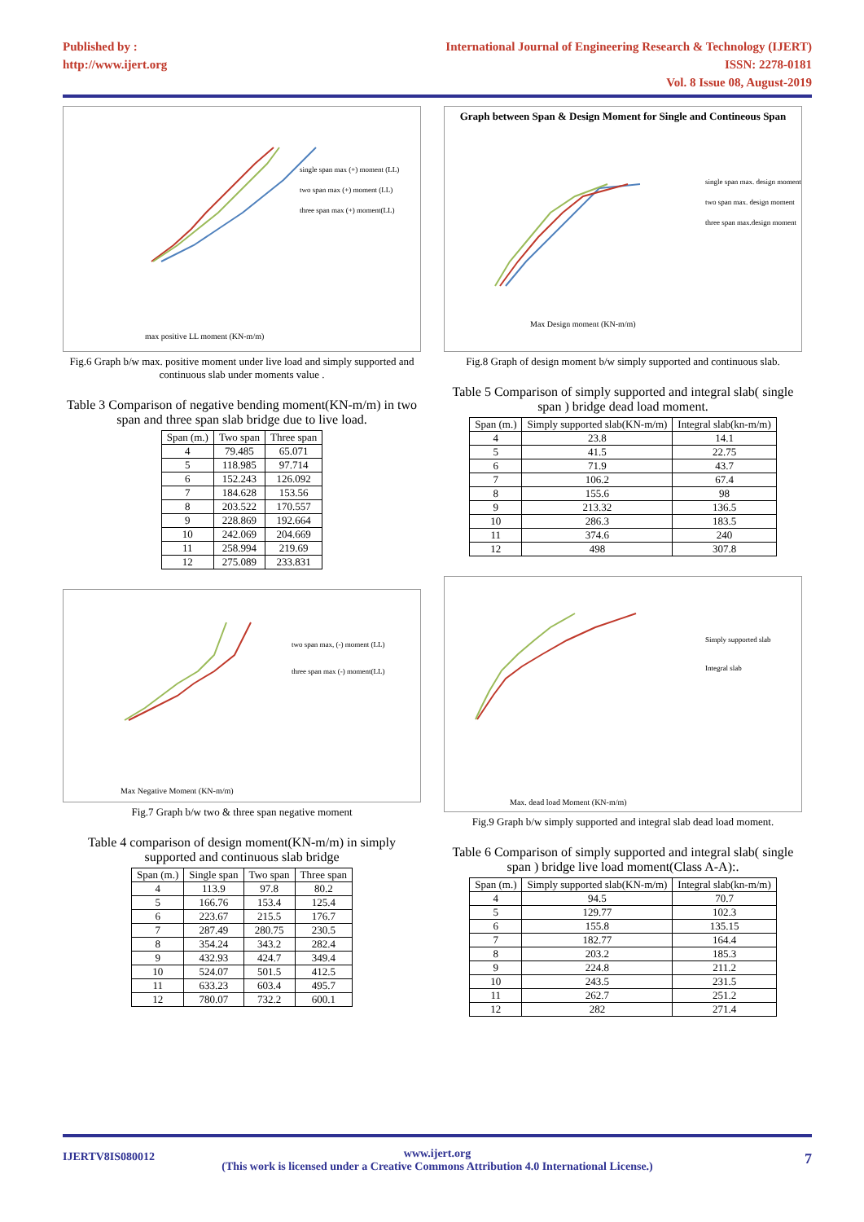Published by :
http://www.ijert.org
International Journal of Engineering Research & Technology (IJERT)
ISSN: 2278-0181
Vol. 8 Issue 08, August-2019
single span max (+) moment (LL)
two span max (+) moment (LL)
three span max (+) moment(LL)
max positive LL moment (KN-m/m)
Fig.6 Graph b/w max. positive moment under live load and simply supported and continuous slab under moments value .
Table 3 Comparison of negative bending moment(KN-m/m) in two span and three span slab bridge due to live load.
| Span (m.) | Two span | Three span |
| --- | --- | --- |
| 4 | 79.485 | 65.071 |
| 5 | 118.985 | 97.714 |
| 6 | 152.243 | 126.092 |
| 7 | 184.628 | 153.56 |
| 8 | 203.522 | 170.557 |
| 9 | 228.869 | 192.664 |
| 10 | 242.069 | 204.669 |
| 11 | 258.994 | 219.69 |
| 12 | 275.089 | 233.831 |
two span max, (-) moment (LL)
three span max (-) moment(LL)
Max Negative Moment (KN-m/m)
Fig.7 Graph b/w two & three span negative moment
Table 4 comparison of design moment(KN-m/m) in simply supported and continuous slab bridge
| Span (m.) | Single span | Two span | Three span |
| --- | --- | --- | --- |
| 4 | 113.9 | 97.8 | 80.2 |
| 5 | 166.76 | 153.4 | 125.4 |
| 6 | 223.67 | 215.5 | 176.7 |
| 7 | 287.49 | 280.75 | 230.5 |
| 8 | 354.24 | 343.2 | 282.4 |
| 9 | 432.93 | 424.7 | 349.4 |
| 10 | 524.07 | 501.5 | 412.5 |
| 11 | 633.23 | 603.4 | 495.7 |
| 12 | 780.07 | 732.2 | 600.1 |
Graph between Span & Design Moment for Single and Contineous Span
single span max. design moment
two span max. design moment
three span max.design moment
Max Design moment (KN-m/m)
Fig.8 Graph of design moment b/w simply supported and continuous slab.
Table 5 Comparison of simply supported and integral slab( single span ) bridge dead load moment.
| Span (m.) | Simply supported slab(KN-m/m) | Integral slab(kn-m/m) |
| --- | --- | --- |
| 4 | 23.8 | 14.1 |
| 5 | 41.5 | 22.75 |
| 6 | 71.9 | 43.7 |
| 7 | 106.2 | 67.4 |
| 8 | 155.6 | 98 |
| 9 | 213.32 | 136.5 |
| 10 | 286.3 | 183.5 |
| 11 | 374.6 | 240 |
| 12 | 498 | 307.8 |
Simply supported slab
Integral slab
Max. dead load Moment (KN-m/m)
Fig.9 Graph b/w simply supported and integral slab dead load moment.
Table 6 Comparison of simply supported and integral slab( single span ) bridge live load moment(Class A-A):.
| Span (m.) | Simply supported slab(KN-m/m) | Integral slab(kn-m/m) |
| --- | --- | --- |
| 4 | 94.5 | 70.7 |
| 5 | 129.77 | 102.3 |
| 6 | 155.8 | 135.15 |
| 7 | 182.77 | 164.4 |
| 8 | 203.2 | 185.3 |
| 9 | 224.8 | 211.2 |
| 10 | 243.5 | 231.5 |
| 11 | 262.7 | 251.2 |
| 12 | 282 | 271.4 |
IJERTV8IS080012 www.ijert.org
(This work is licensed under a Creative Commons Attribution 4.0 International License.)
7